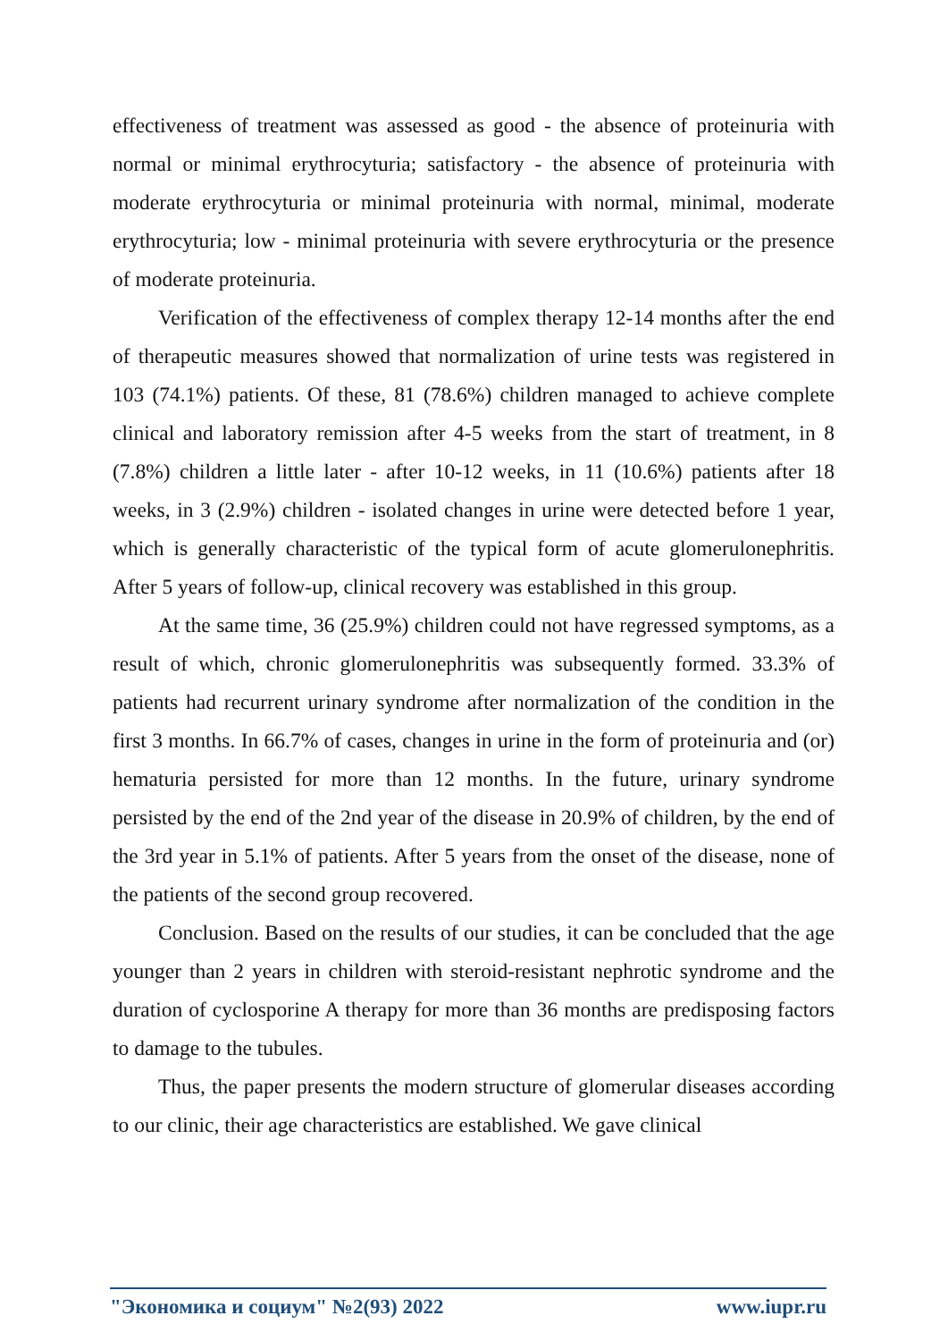effectiveness of treatment was assessed as good - the absence of proteinuria with normal or minimal erythrocyturia; satisfactory - the absence of proteinuria with moderate erythrocyturia or minimal proteinuria with normal, minimal, moderate erythrocyturia; low - minimal proteinuria with severe erythrocyturia or the presence of moderate proteinuria.
Verification of the effectiveness of complex therapy 12-14 months after the end of therapeutic measures showed that normalization of urine tests was registered in 103 (74.1%) patients. Of these, 81 (78.6%) children managed to achieve complete clinical and laboratory remission after 4-5 weeks from the start of treatment, in 8 (7.8%) children a little later - after 10-12 weeks, in 11 (10.6%) patients after 18 weeks, in 3 (2.9%) children - isolated changes in urine were detected before 1 year, which is generally characteristic of the typical form of acute glomerulonephritis. After 5 years of follow-up, clinical recovery was established in this group.
At the same time, 36 (25.9%) children could not have regressed symptoms, as a result of which, chronic glomerulonephritis was subsequently formed. 33.3% of patients had recurrent urinary syndrome after normalization of the condition in the first 3 months. In 66.7% of cases, changes in urine in the form of proteinuria and (or) hematuria persisted for more than 12 months. In the future, urinary syndrome persisted by the end of the 2nd year of the disease in 20.9% of children, by the end of the 3rd year in 5.1% of patients. After 5 years from the onset of the disease, none of the patients of the second group recovered.
Conclusion. Based on the results of our studies, it can be concluded that the age younger than 2 years in children with steroid-resistant nephrotic syndrome and the duration of cyclosporine A therapy for more than 36 months are predisposing factors to damage to the tubules.
Thus, the paper presents the modern structure of glomerular diseases according to our clinic, their age characteristics are established. We gave clinical
"Экономика и социум" №2(93) 2022 www.iupr.ru